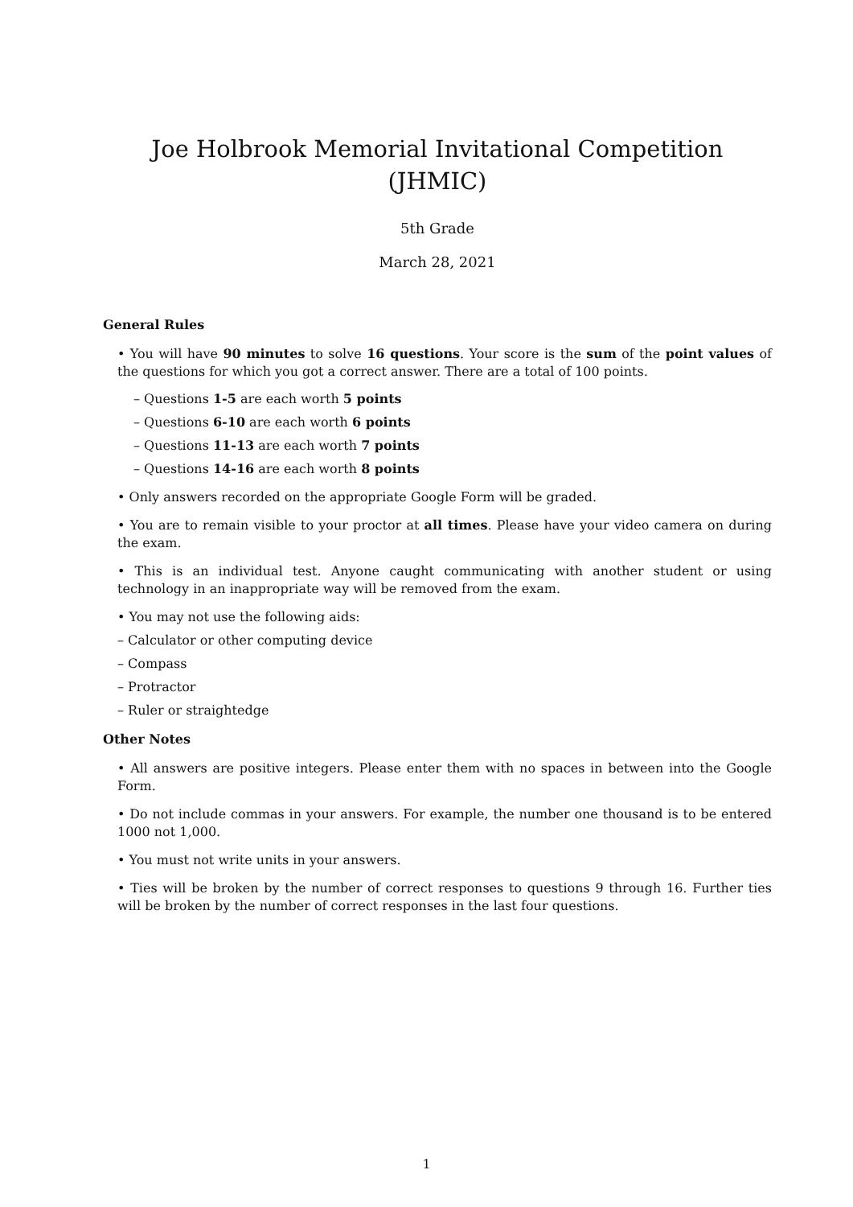Joe Holbrook Memorial Invitational Competition (JHMIC)
5th Grade
March 28, 2021
General Rules
• You will have 90 minutes to solve 16 questions. Your score is the sum of the point values of the questions for which you got a correct answer. There are a total of 100 points.
– Questions 1-5 are each worth 5 points
– Questions 6-10 are each worth 6 points
– Questions 11-13 are each worth 7 points
– Questions 14-16 are each worth 8 points
• Only answers recorded on the appropriate Google Form will be graded.
• You are to remain visible to your proctor at all times. Please have your video camera on during the exam.
• This is an individual test. Anyone caught communicating with another student or using technology in an inappropriate way will be removed from the exam.
• You may not use the following aids:
– Calculator or other computing device
– Compass
– Protractor
– Ruler or straightedge
Other Notes
• All answers are positive integers. Please enter them with no spaces in between into the Google Form.
• Do not include commas in your answers. For example, the number one thousand is to be entered 1000 not 1,000.
• You must not write units in your answers.
• Ties will be broken by the number of correct responses to questions 9 through 16. Further ties will be broken by the number of correct responses in the last four questions.
1